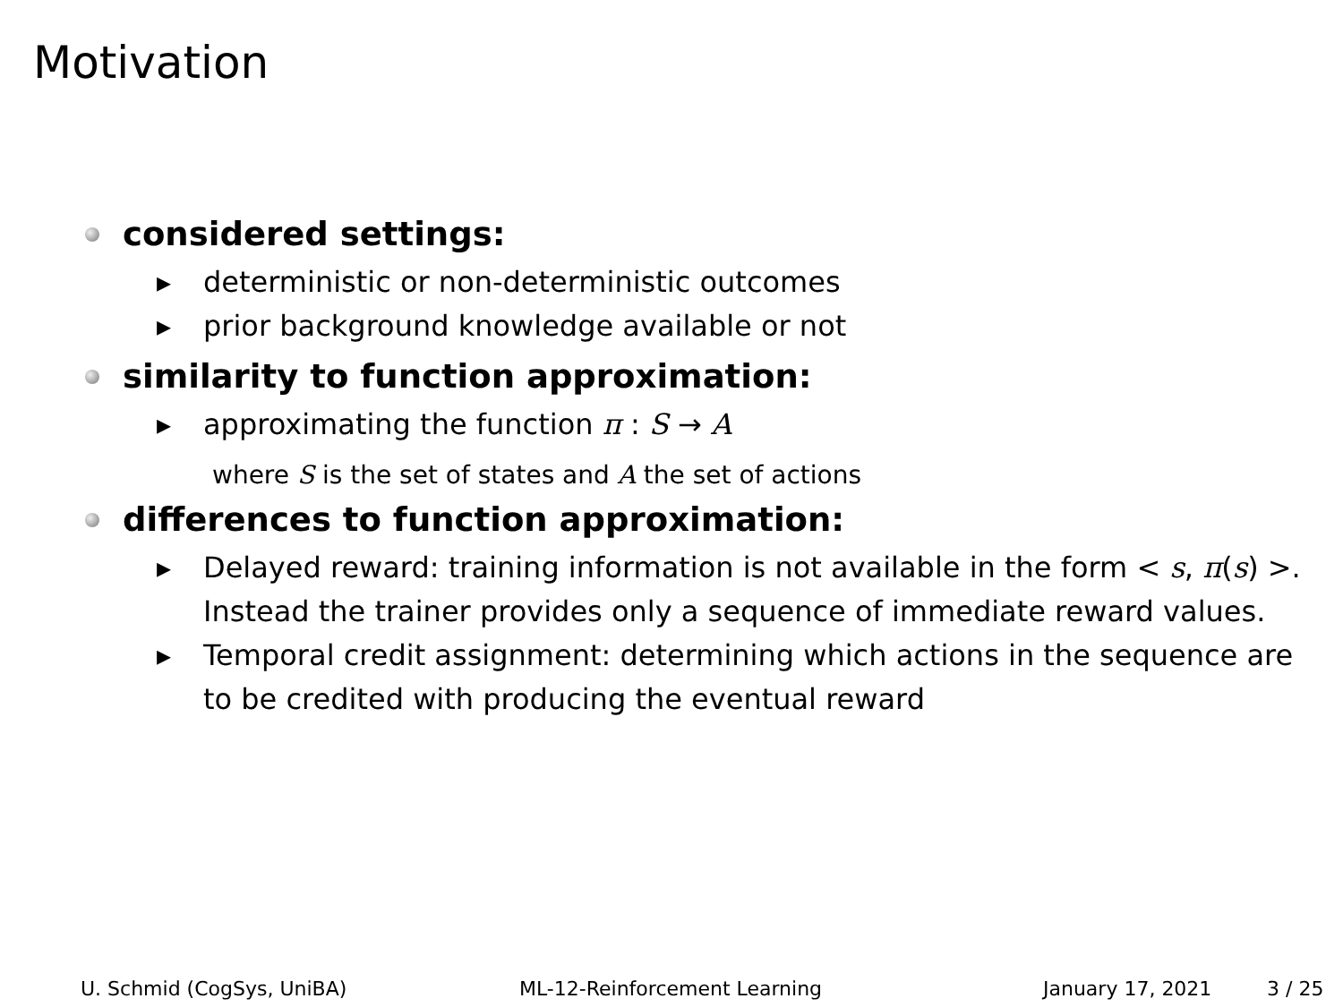Motivation
considered settings:
▸ deterministic or non-deterministic outcomes
▸ prior background knowledge available or not
similarity to function approximation:
▸ approximating the function π : S → A
where S is the set of states and A the set of actions
differences to function approximation:
▸ Delayed reward: training information is not available in the form < s, π(s) >. Instead the trainer provides only a sequence of immediate reward values.
▸ Temporal credit assignment: determining which actions in the sequence are to be credited with producing the eventual reward
U. Schmid (CogSys, UniBA) ML-12-Reinforcement Learning January 17, 2021 3 / 25